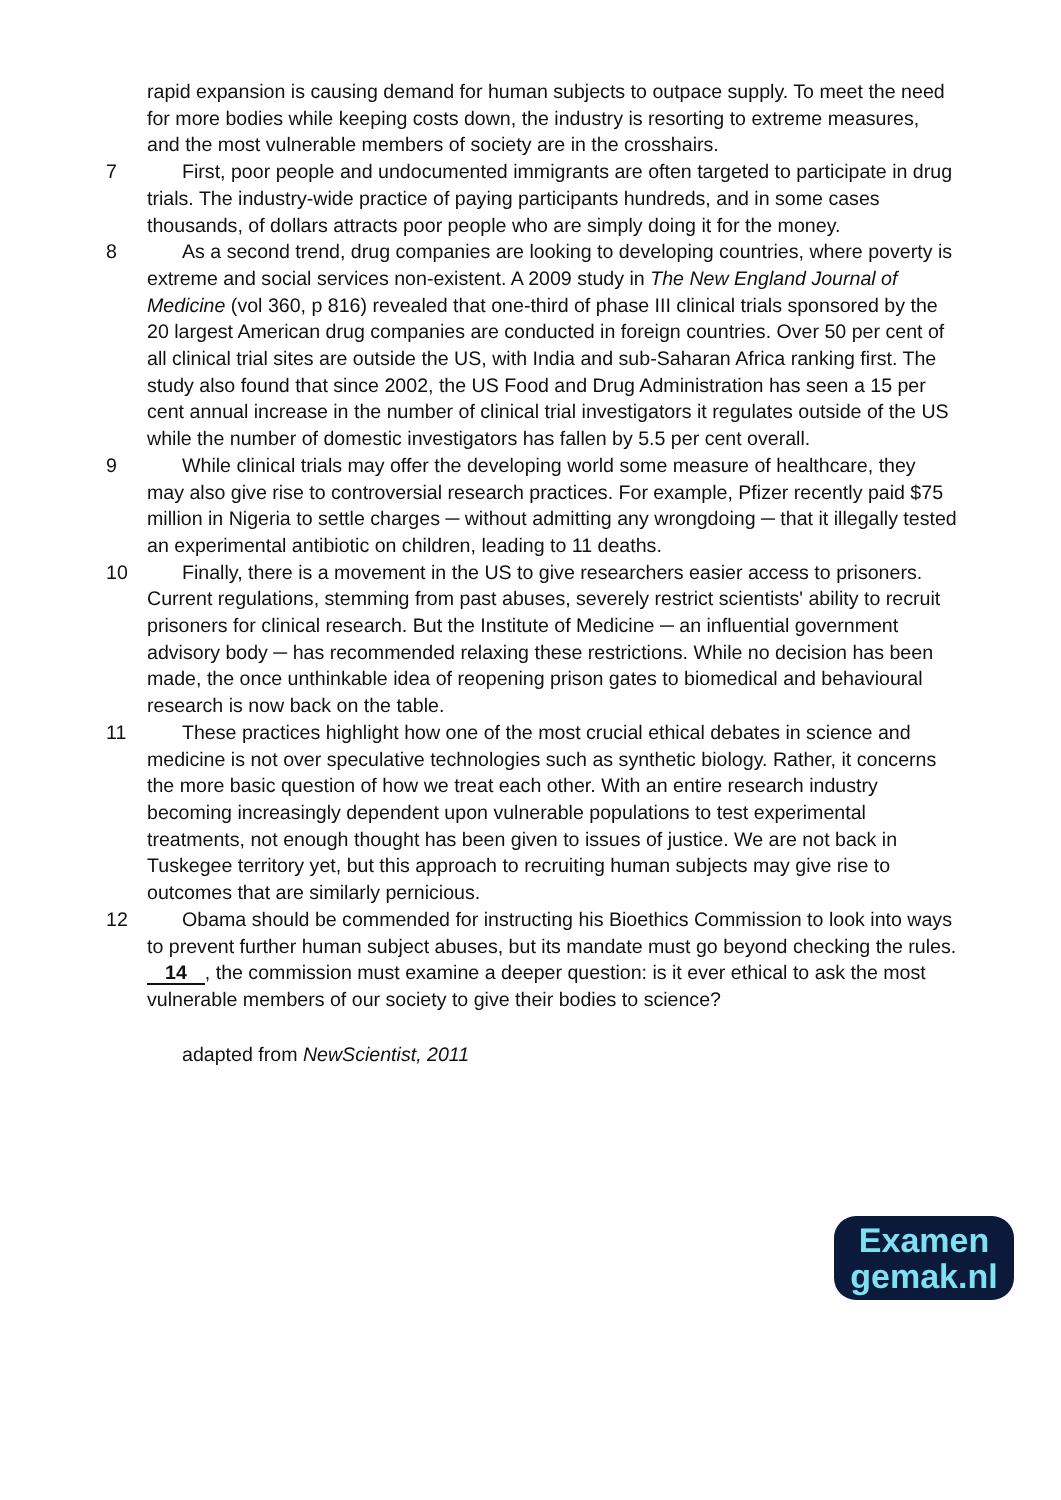rapid expansion is causing demand for human subjects to outpace supply. To meet the need for more bodies while keeping costs down, the industry is resorting to extreme measures, and the most vulnerable members of society are in the crosshairs.
7 First, poor people and undocumented immigrants are often targeted to participate in drug trials. The industry-wide practice of paying participants hundreds, and in some cases thousands, of dollars attracts poor people who are simply doing it for the money.
8 As a second trend, drug companies are looking to developing countries, where poverty is extreme and social services non-existent. A 2009 study in The New England Journal of Medicine (vol 360, p 816) revealed that one-third of phase III clinical trials sponsored by the 20 largest American drug companies are conducted in foreign countries. Over 50 per cent of all clinical trial sites are outside the US, with India and sub-Saharan Africa ranking first. The study also found that since 2002, the US Food and Drug Administration has seen a 15 per cent annual increase in the number of clinical trial investigators it regulates outside of the US while the number of domestic investigators has fallen by 5.5 per cent overall.
9 While clinical trials may offer the developing world some measure of healthcare, they may also give rise to controversial research practices. For example, Pfizer recently paid $75 million in Nigeria to settle charges ─ without admitting any wrongdoing ─ that it illegally tested an experimental antibiotic on children, leading to 11 deaths.
10 Finally, there is a movement in the US to give researchers easier access to prisoners. Current regulations, stemming from past abuses, severely restrict scientists' ability to recruit prisoners for clinical research. But the Institute of Medicine ─ an influential government advisory body ─ has recommended relaxing these restrictions. While no decision has been made, the once unthinkable idea of reopening prison gates to biomedical and behavioural research is now back on the table.
11 These practices highlight how one of the most crucial ethical debates in science and medicine is not over speculative technologies such as synthetic biology. Rather, it concerns the more basic question of how we treat each other. With an entire research industry becoming increasingly dependent upon vulnerable populations to test experimental treatments, not enough thought has been given to issues of justice. We are not back in Tuskegee territory yet, but this approach to recruiting human subjects may give rise to outcomes that are similarly pernicious.
12 Obama should be commended for instructing his Bioethics Commission to look into ways to prevent further human subject abuses, but its mandate must go beyond checking the rules. 14, the commission must examine a deeper question: is it ever ethical to ask the most vulnerable members of our society to give their bodies to science?
adapted from NewScientist, 2011
Examen
gemak.nl